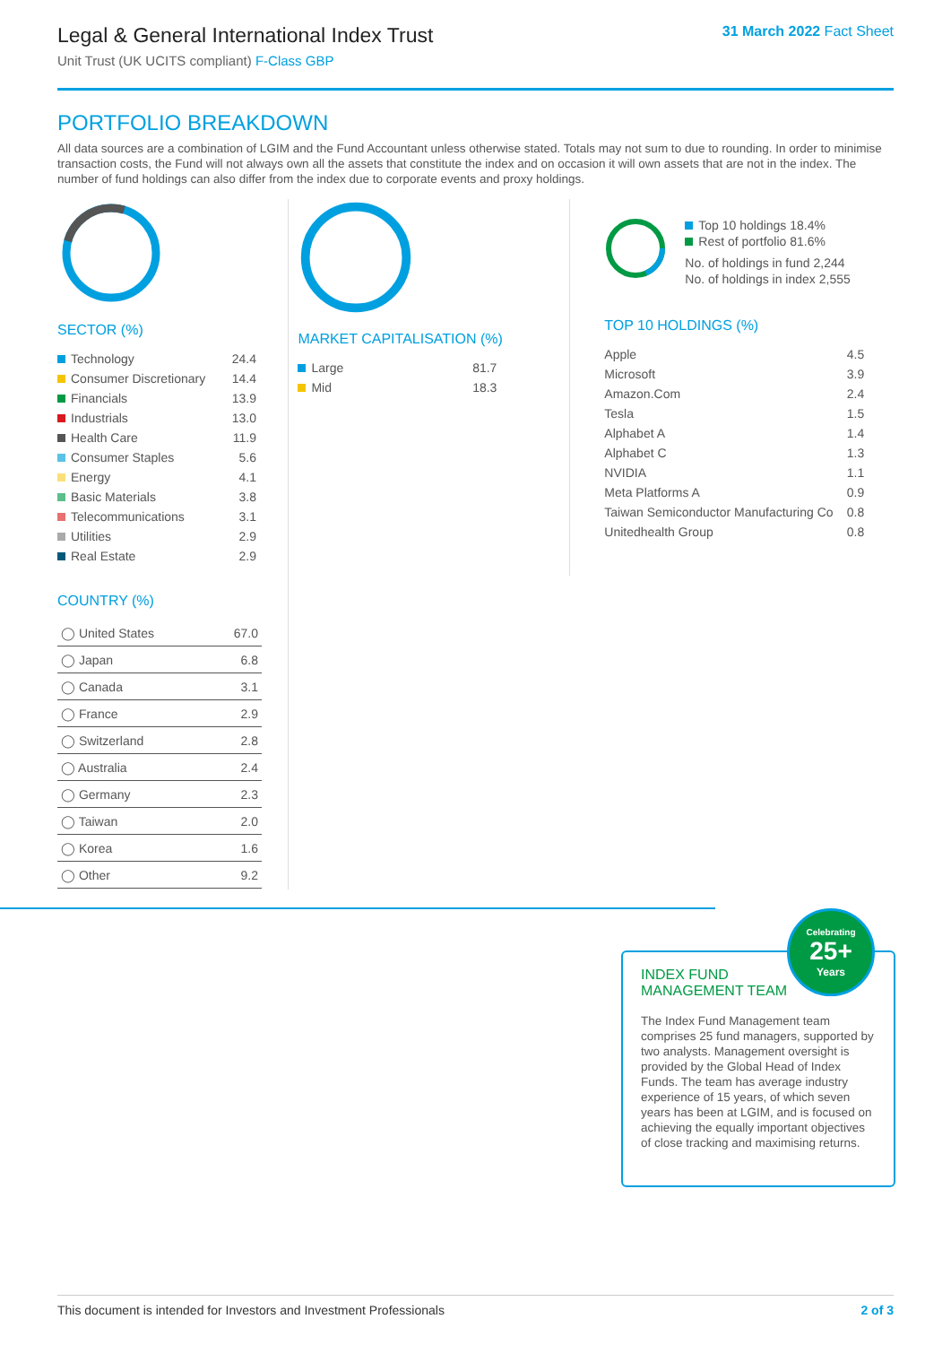Legal & General International Index Trust
Unit Trust (UK UCITS compliant) F-Class GBP
31 March 2022 Fact Sheet
PORTFOLIO BREAKDOWN
All data sources are a combination of LGIM and the Fund Accountant unless otherwise stated. Totals may not sum to due to rounding. In order to minimise transaction costs, the Fund will not always own all the assets that constitute the index and on occasion it will own assets that are not in the index. The number of fund holdings can also differ from the index due to corporate events and proxy holdings.
SECTOR (%)
| Technology | 24.4 |
| Consumer Discretionary | 14.4 |
| Financials | 13.9 |
| Industrials | 13.0 |
| Health Care | 11.9 |
| Consumer Staples | 5.6 |
| Energy | 4.1 |
| Basic Materials | 3.8 |
| Telecommunications | 3.1 |
| Utilities | 2.9 |
| Real Estate | 2.9 |
COUNTRY (%)
| ◯ United States | 67.0 |
| ◯ Japan | 6.8 |
| ◯ Canada | 3.1 |
| ◯ France | 2.9 |
| ◯ Switzerland | 2.8 |
| ◯ Australia | 2.4 |
| ◯ Germany | 2.3 |
| ◯ Taiwan | 2.0 |
| ◯ Korea | 1.6 |
| ◯ Other | 9.2 |
MARKET CAPITALISATION (%)
| Large | 81.7 |
| Mid | 18.3 |
Top 10 holdings 18.4%
Rest of portfolio 81.6%
No. of holdings in fund 2,244
No. of holdings in index 2,555
TOP 10 HOLDINGS (%)
| Apple | 4.5 |
| Microsoft | 3.9 |
| Amazon.Com | 2.4 |
| Tesla | 1.5 |
| Alphabet A | 1.4 |
| Alphabet C | 1.3 |
| NVIDIA | 1.1 |
| Meta Platforms A | 0.9 |
| Taiwan Semiconductor Manufacturing Co | 0.8 |
| Unitedhealth Group | 0.8 |
INDEX FUND
MANAGEMENT TEAM
The Index Fund Management team comprises 25 fund managers, supported by two analysts. Management oversight is provided by the Global Head of Index Funds. The team has average industry experience of 15 years, of which seven years has been at LGIM, and is focused on achieving the equally important objectives of close tracking and maximising returns.
Celebrating
25+
Years
This document is intended for Investors and Investment Professionals 2 of 3